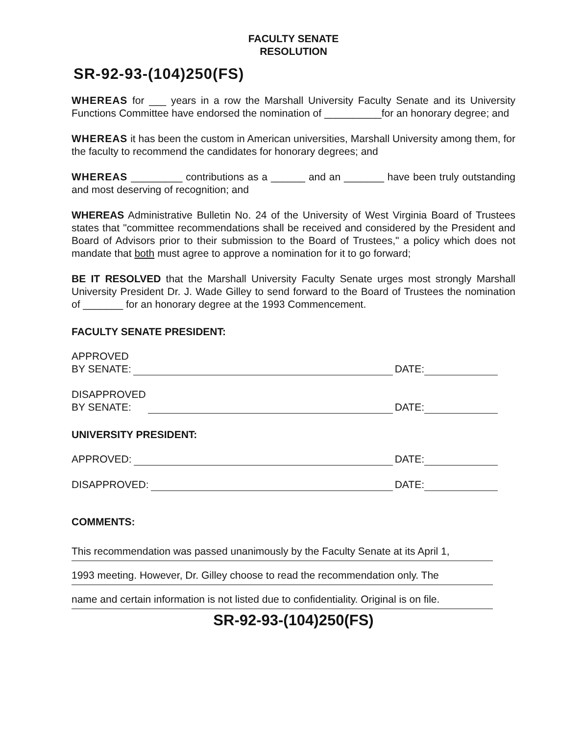FACULTY SENATE
RESOLUTION
SR-92-93-(104)250(FS)
WHEREAS for ___ years in a row the Marshall University Faculty Senate and its University Functions Committee have endorsed the nomination of __________for an honorary degree; and
WHEREAS it has been the custom in American universities, Marshall University among them, for the faculty to recommend the candidates for honorary degrees; and
WHEREAS _________ contributions as a ______ and an _______ have been truly outstanding and most deserving of recognition; and
WHEREAS Administrative Bulletin No. 24 of the University of West Virginia Board of Trustees states that "committee recommendations shall be received and considered by the President and Board of Advisors prior to their submission to the Board of Trustees," a policy which does not mandate that both must agree to approve a nomination for it to go forward;
BE IT RESOLVED that the Marshall University Faculty Senate urges most strongly Marshall University President Dr. J. Wade Gilley to send forward to the Board of Trustees the nomination of _______ for an honorary degree at the 1993 Commencement.
FACULTY SENATE PRESIDENT:
APPROVED
BY SENATE: DATE:
DISAPPROVED
BY SENATE: DATE:
UNIVERSITY PRESIDENT:
APPROVED: DATE:
DISAPPROVED: DATE:
COMMENTS:
This recommendation was passed unanimously by the Faculty Senate at its April 1,
1993 meeting. However, Dr. Gilley choose to read the recommendation only. The
name and certain information is not listed due to confidentiality. Original is on file.
SR-92-93-(104)250(FS)